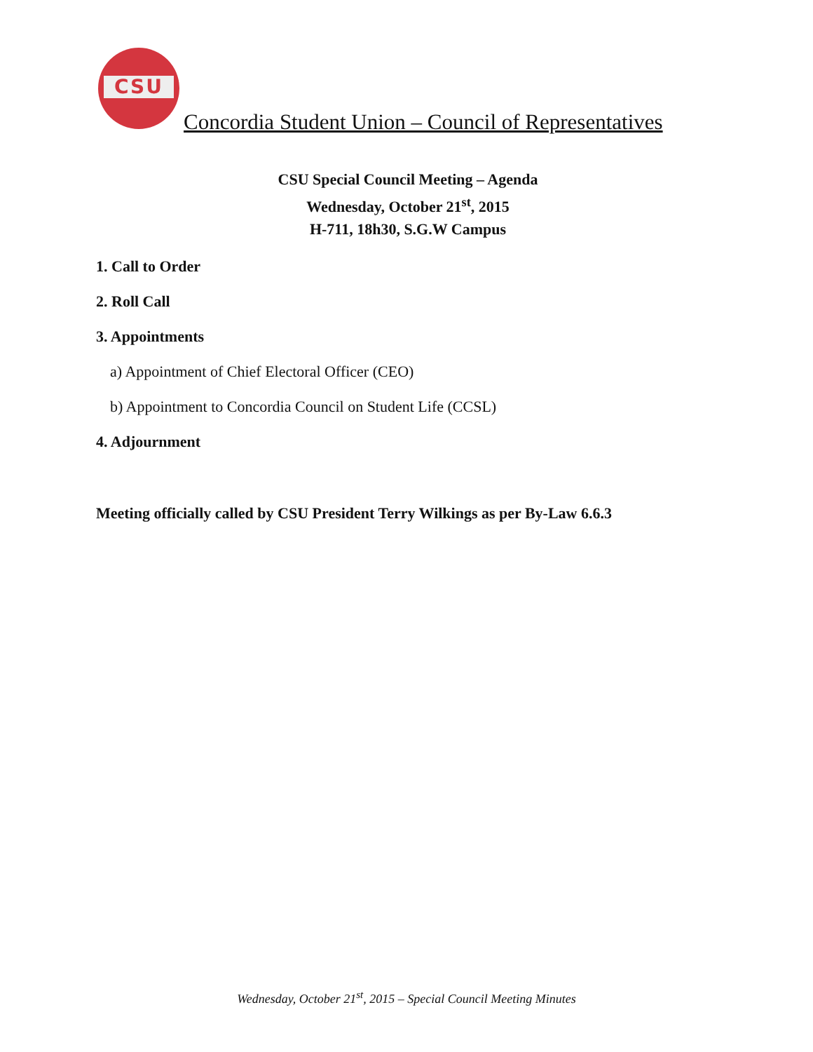CSU
Concordia Student Union – Council of Representatives
CSU Special Council Meeting – Agenda
Wednesday, October 21<sup>st</sup>, 2015
H-711, 18h30, S.G.W Campus
1. Call to Order
2. Roll Call
3. Appointments
a) Appointment of Chief Electoral Officer (CEO)
b) Appointment to Concordia Council on Student Life (CCSL)
4. Adjournment
Meeting officially called by CSU President Terry Wilkings as per By-Law 6.6.3
Wednesday, October 21<sup>st</sup>, 2015 – Special Council Meeting Minutes